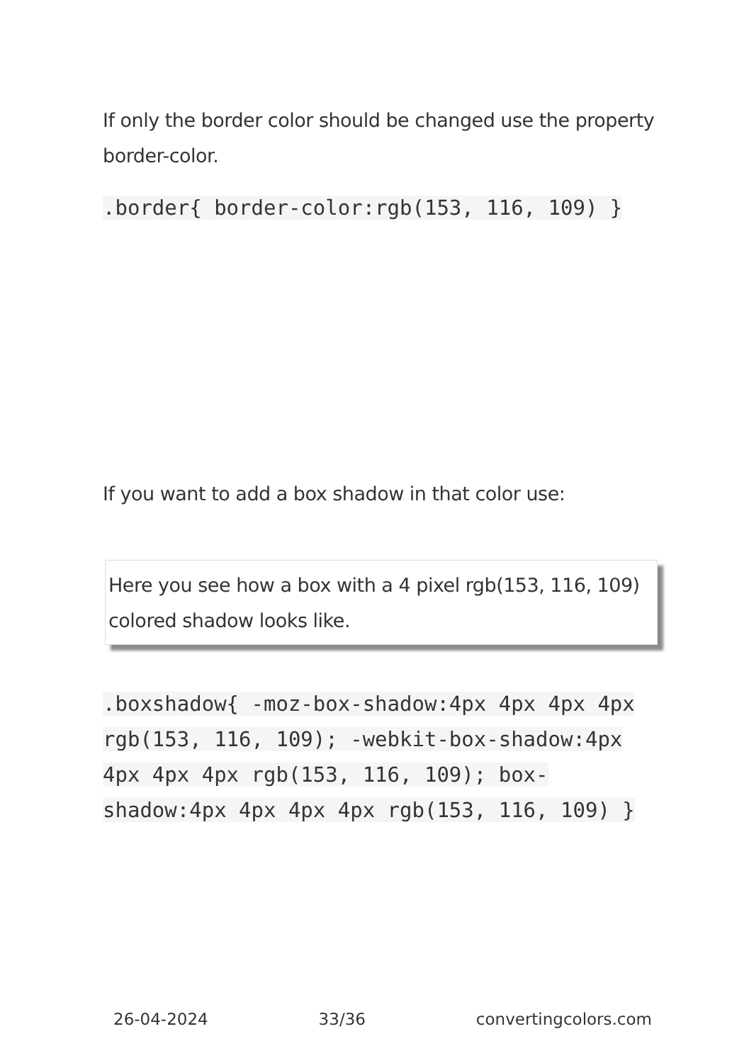If only the border color should be changed use the property border-color.
.border{ border-color:rgb(153, 116, 109) }
If you want to add a box shadow in that color use:
Here you see how a box with a 4 pixel rgb(153, 116, 109) colored shadow looks like.
.boxshadow{ -moz-box-shadow:4px 4px 4px 4px rgb(153, 116, 109); -webkit-box-shadow:4px 4px 4px 4px rgb(153, 116, 109); box-shadow:4px 4px 4px 4px rgb(153, 116, 109) }
26-04-2024 33/36 convertingcolors.com